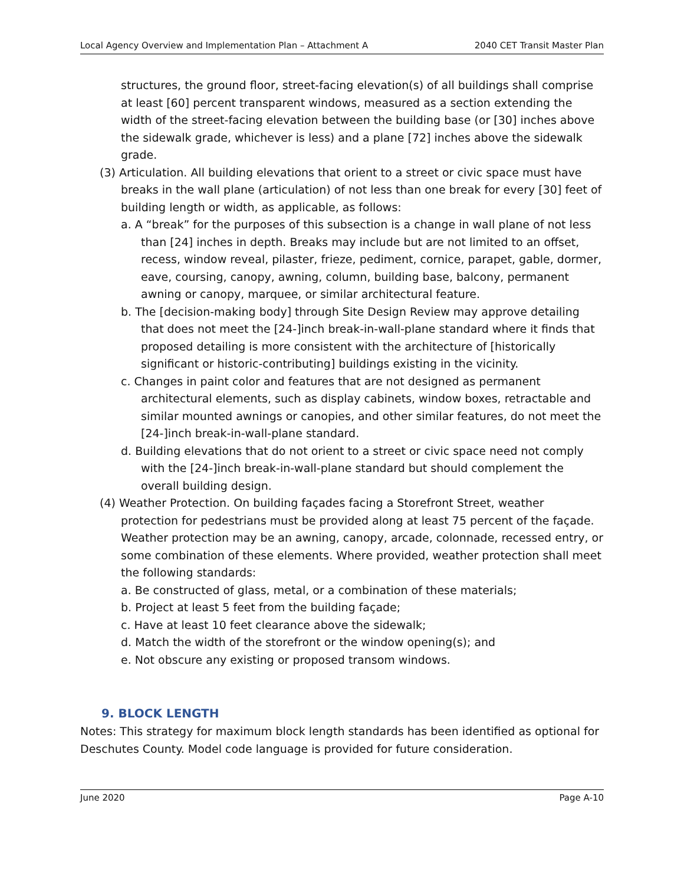Local Agency Overview and Implementation Plan – Attachment A 2040 CET Transit Master Plan
structures, the ground floor, street-facing elevation(s) of all buildings shall comprise at least [60] percent transparent windows, measured as a section extending the width of the street-facing elevation between the building base (or [30] inches above the sidewalk grade, whichever is less) and a plane [72] inches above the sidewalk grade.
(3) Articulation. All building elevations that orient to a street or civic space must have breaks in the wall plane (articulation) of not less than one break for every [30] feet of building length or width, as applicable, as follows:
a. A “break” for the purposes of this subsection is a change in wall plane of not less than [24] inches in depth. Breaks may include but are not limited to an offset, recess, window reveal, pilaster, frieze, pediment, cornice, parapet, gable, dormer, eave, coursing, canopy, awning, column, building base, balcony, permanent awning or canopy, marquee, or similar architectural feature.
b. The [decision-making body] through Site Design Review may approve detailing that does not meet the [24-]inch break-in-wall-plane standard where it finds that proposed detailing is more consistent with the architecture of [historically significant or historic-contributing] buildings existing in the vicinity.
c. Changes in paint color and features that are not designed as permanent architectural elements, such as display cabinets, window boxes, retractable and similar mounted awnings or canopies, and other similar features, do not meet the [24-]inch break-in-wall-plane standard.
d. Building elevations that do not orient to a street or civic space need not comply with the [24-]inch break-in-wall-plane standard but should complement the overall building design.
(4) Weather Protection. On building façades facing a Storefront Street, weather protection for pedestrians must be provided along at least 75 percent of the façade. Weather protection may be an awning, canopy, arcade, colonnade, recessed entry, or some combination of these elements. Where provided, weather protection shall meet the following standards:
a. Be constructed of glass, metal, or a combination of these materials;
b. Project at least 5 feet from the building façade;
c. Have at least 10 feet clearance above the sidewalk;
d. Match the width of the storefront or the window opening(s); and
e. Not obscure any existing or proposed transom windows.
9. BLOCK LENGTH
Notes: This strategy for maximum block length standards has been identified as optional for Deschutes County. Model code language is provided for future consideration.
June 2020 Page A-10